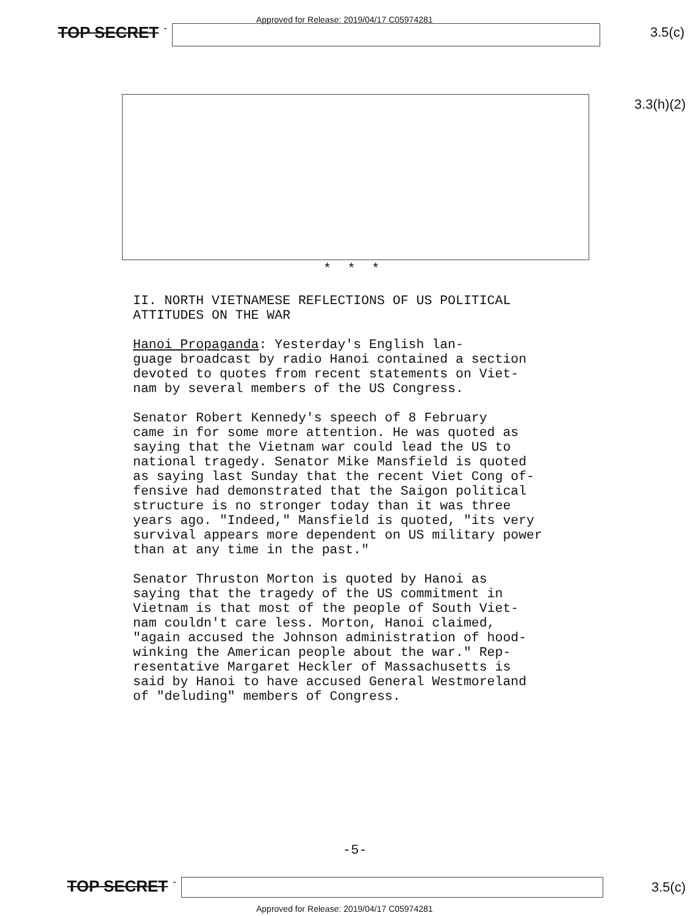Approved for Release: 2019/04/17 C05974281
TOP SECRET - 3.5(c)
3.3(h)(2)
* * *
II. NORTH VIETNAMESE REFLECTIONS OF US POLITICAL ATTITUDES ON THE WAR
Hanoi Propaganda: Yesterday's English lan- guage broadcast by radio Hanoi contained a section devoted to quotes from recent statements on Viet- nam by several members of the US Congress.
Senator Robert Kennedy's speech of 8 February came in for some more attention. He was quoted as saying that the Vietnam war could lead the US to national tragedy. Senator Mike Mansfield is quoted as saying last Sunday that the recent Viet Cong of- fensive had demonstrated that the Saigon political structure is no stronger today than it was three years ago. "Indeed," Mansfield is quoted, "its very survival appears more dependent on US military power than at any time in the past."
Senator Thruston Morton is quoted by Hanoi as saying that the tragedy of the US commitment in Vietnam is that most of the people of South Viet- nam couldn't care less. Morton, Hanoi claimed, "again accused the Johnson administration of hood- winking the American people about the war." Rep- resentative Margaret Heckler of Massachusetts is said by Hanoi to have accused General Westmoreland of "deluding" members of Congress.
-5-
TOP SECRET - 3.5(c)
Approved for Release: 2019/04/17 C05974281